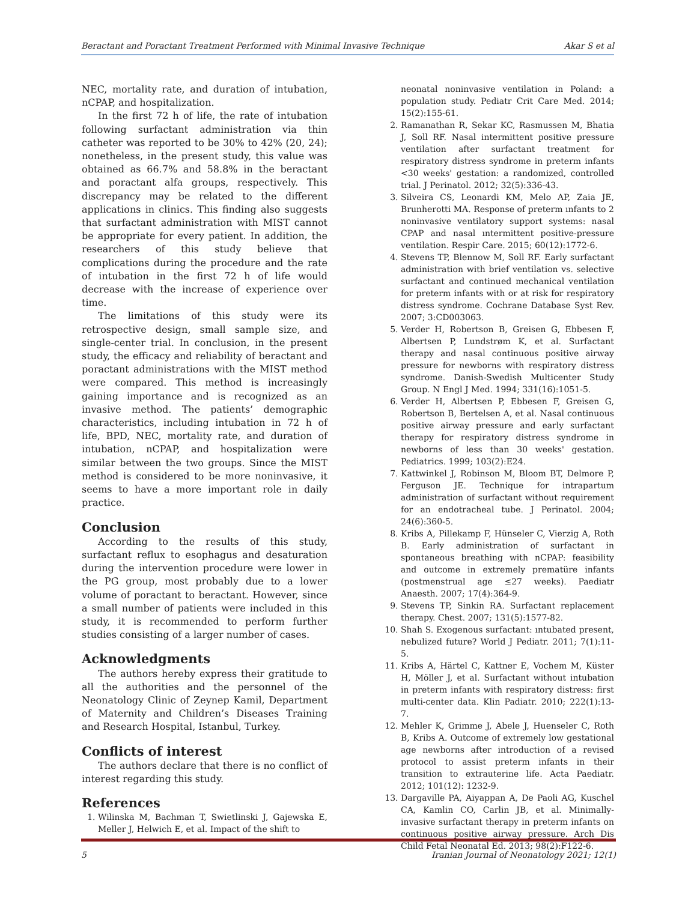Beractant and Poractant Treatment Performed with Minimal Invasive Technique Akar S et al
NEC, mortality rate, and duration of intubation, nCPAP, and hospitalization.
In the first 72 h of life, the rate of intubation following surfactant administration via thin catheter was reported to be 30% to 42% (20, 24); nonetheless, in the present study, this value was obtained as 66.7% and 58.8% in the beractant and poractant alfa groups, respectively. This discrepancy may be related to the different applications in clinics. This finding also suggests that surfactant administration with MIST cannot be appropriate for every patient. In addition, the researchers of this study believe that complications during the procedure and the rate of intubation in the first 72 h of life would decrease with the increase of experience over time.
The limitations of this study were its retrospective design, small sample size, and single-center trial. In conclusion, in the present study, the efficacy and reliability of beractant and poractant administrations with the MIST method were compared. This method is increasingly gaining importance and is recognized as an invasive method. The patients’ demographic characteristics, including intubation in 72 h of life, BPD, NEC, mortality rate, and duration of intubation, nCPAP, and hospitalization were similar between the two groups. Since the MIST method is considered to be more noninvasive, it seems to have a more important role in daily practice.
Conclusion
According to the results of this study, surfactant reflux to esophagus and desaturation during the intervention procedure were lower in the PG group, most probably due to a lower volume of poractant to beractant. However, since a small number of patients were included in this study, it is recommended to perform further studies consisting of a larger number of cases.
Acknowledgments
The authors hereby express their gratitude to all the authorities and the personnel of the Neonatology Clinic of Zeynep Kamil, Department of Maternity and Children’s Diseases Training and Research Hospital, Istanbul, Turkey.
Conflicts of interest
The authors declare that there is no conflict of interest regarding this study.
References
1. Wilinska M, Bachman T, Swietlinski J, Gajewska E, Meller J, Helwich E, et al. Impact of the shift to
neonatal noninvasive ventilation in Poland: a population study. Pediatr Crit Care Med. 2014; 15(2):155-61.
2. Ramanathan R, Sekar KC, Rasmussen M, Bhatia J, Soll RF. Nasal intermittent positive pressure ventilation after surfactant treatment for respiratory distress syndrome in preterm infants <30 weeks' gestation: a randomized, controlled trial. J Perinatol. 2012; 32(5):336-43.
3. Silveira CS, Leonardi KM, Melo AP, Zaia JE, Brunherotti MA. Response of preterm ınfants to 2 noninvasive ventilatory support systems: nasal CPAP and nasal ıntermittent positive-pressure ventilation. Respir Care. 2015; 60(12):1772-6.
4. Stevens TP, Blennow M, Soll RF. Early surfactant administration with brief ventilation vs. selective surfactant and continued mechanical ventilation for preterm infants with or at risk for respiratory distress syndrome. Cochrane Database Syst Rev. 2007; 3:CD003063.
5. Verder H, Robertson B, Greisen G, Ebbesen F, Albertsen P, Lundstrøm K, et al. Surfactant therapy and nasal continuous positive airway pressure for newborns with respiratory distress syndrome. Danish-Swedish Multicenter Study Group. N Engl J Med. 1994; 331(16):1051-5.
6. Verder H, Albertsen P, Ebbesen F, Greisen G, Robertson B, Bertelsen A, et al. Nasal continuous positive airway pressure and early surfactant therapy for respiratory distress syndrome in newborns of less than 30 weeks' gestation. Pediatrics. 1999; 103(2):E24.
7. Kattwinkel J, Robinson M, Bloom BT, Delmore P, Ferguson JE. Technique for intrapartum administration of surfactant without requirement for an endotracheal tube. J Perinatol. 2004; 24(6):360-5.
8. Kribs A, Pillekamp F, Hünseler C, Vierzig A, Roth B. Early administration of surfactant in spontaneous breathing with nCPAP: feasibility and outcome in extremely prematüre infants (postmenstrual age ≤27 weeks). Paediatr Anaesth. 2007; 17(4):364-9.
9. Stevens TP, Sinkin RA. Surfactant replacement therapy. Chest. 2007; 131(5):1577-82.
10. Shah S. Exogenous surfactant: ıntubated present, nebulized future? World J Pediatr. 2011; 7(1):11-5.
11. Kribs A, Härtel C, Kattner E, Vochem M, Küster H, Möller J, et al. Surfactant without intubation in preterm infants with respiratory distress: first multi-center data. Klin Padiatr. 2010; 222(1):13-7.
12. Mehler K, Grimme J, Abele J, Huenseler C, Roth B, Kribs A. Outcome of extremely low gestational age newborns after introduction of a revised protocol to assist preterm infants in their transition to extrauterine life. Acta Paediatr. 2012; 101(12): 1232-9.
13. Dargaville PA, Aiyappan A, De Paoli AG, Kuschel CA, Kamlin CO, Carlin JB, et al. Minimally-invasive surfactant therapy in preterm infants on continuous positive airway pressure. Arch Dis Child Fetal Neonatal Ed. 2013; 98(2):F122-6.
5 Iranian Journal of Neonatology 2021; 12(1)